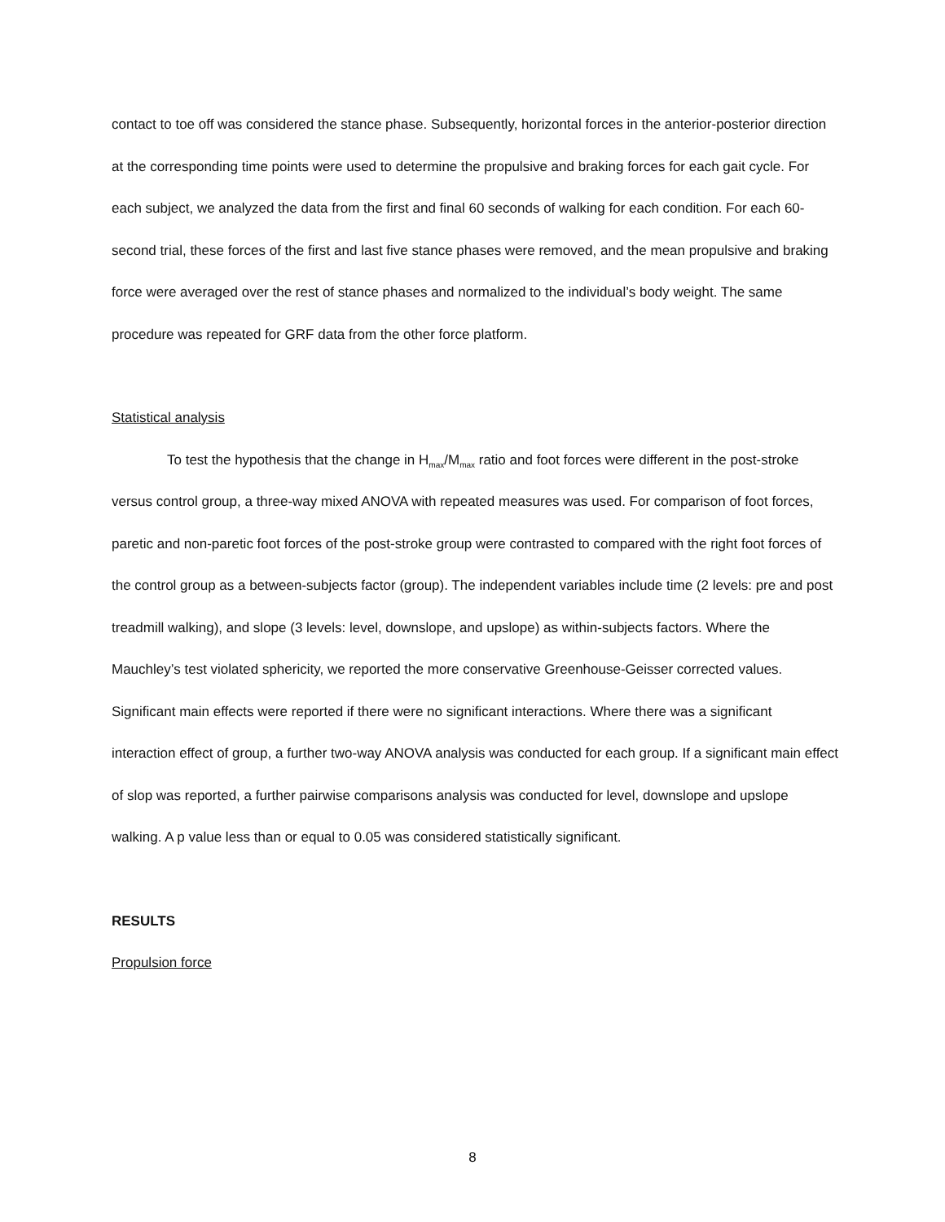contact to toe off was considered the stance phase. Subsequently, horizontal forces in the anterior-posterior direction at the corresponding time points were used to determine the propulsive and braking forces for each gait cycle. For each subject, we analyzed the data from the first and final 60 seconds of walking for each condition. For each 60-second trial, these forces of the first and last five stance phases were removed, and the mean propulsive and braking force were averaged over the rest of stance phases and normalized to the individual’s body weight. The same procedure was repeated for GRF data from the other force platform.
Statistical analysis
To test the hypothesis that the change in H<sub>max</sub>/M<sub>max</sub> ratio and foot forces were different in the post-stroke versus control group, a three-way mixed ANOVA with repeated measures was used. For comparison of foot forces, paretic and non-paretic foot forces of the post-stroke group were contrasted to compared with the right foot forces of the control group as a between-subjects factor (group). The independent variables include time (2 levels: pre and post treadmill walking), and slope (3 levels: level, downslope, and upslope) as within-subjects factors. Where the Mauchley’s test violated sphericity, we reported the more conservative Greenhouse-Geisser corrected values. Significant main effects were reported if there were no significant interactions. Where there was a significant interaction effect of group, a further two-way ANOVA analysis was conducted for each group. If a significant main effect of slop was reported, a further pairwise comparisons analysis was conducted for level, downslope and upslope walking. A p value less than or equal to 0.05 was considered statistically significant.
RESULTS
Propulsion force
8